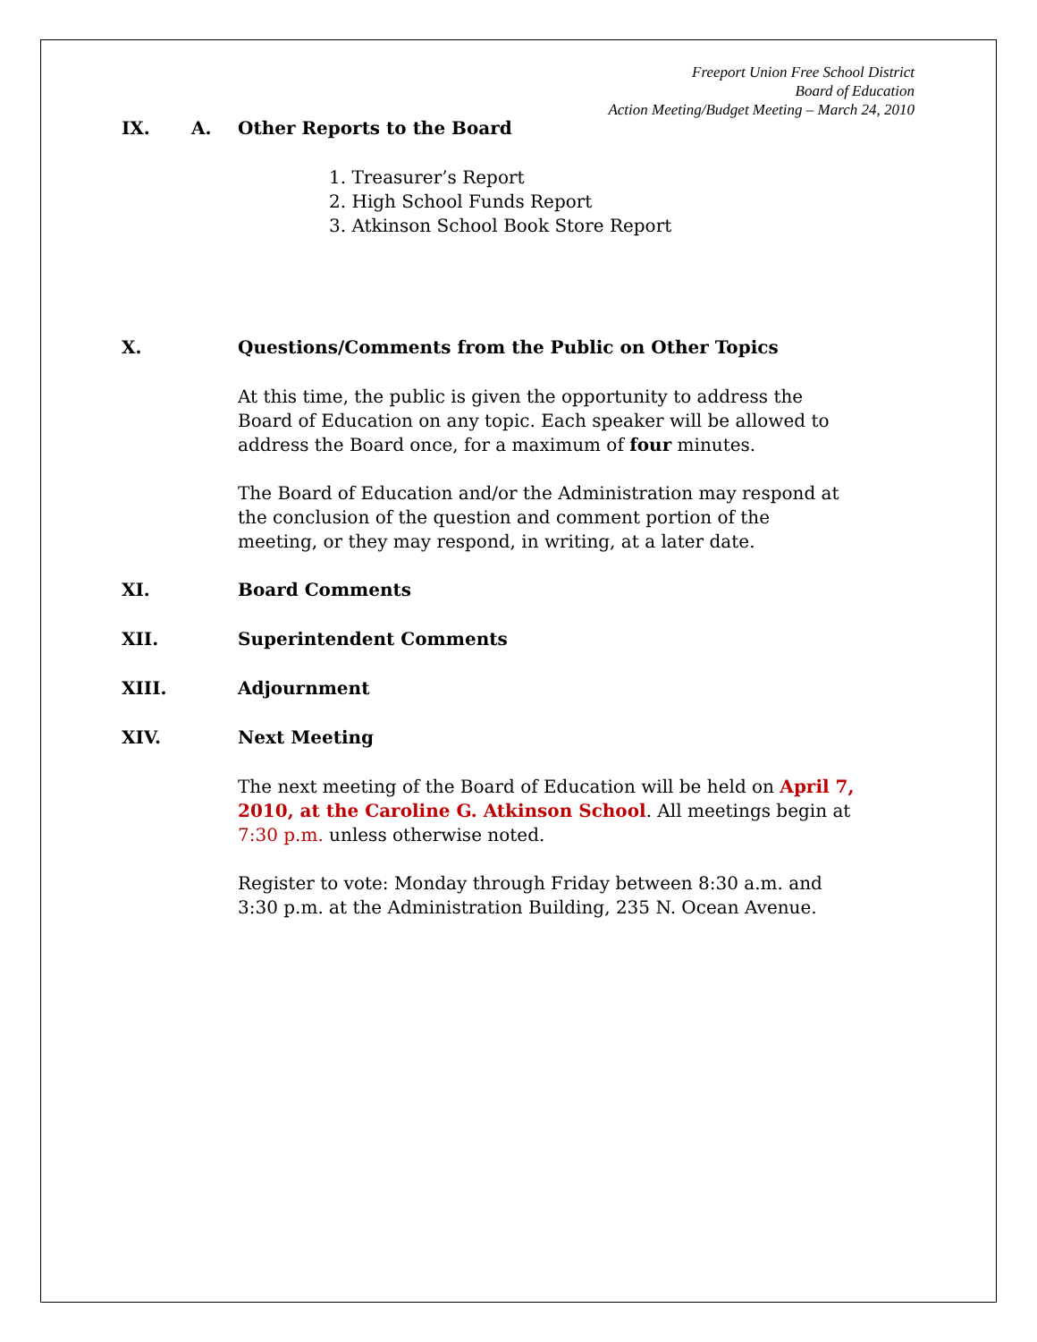Freeport Union Free School District
Board of Education
Action Meeting/Budget Meeting – March 24, 2010
IX. A. Other Reports to the Board
1. Treasurer’s Report
2. High School Funds Report
3. Atkinson School Book Store Report
X. Questions/Comments from the Public on Other Topics
At this time, the public is given the opportunity to address the Board of Education on any topic. Each speaker will be allowed to address the Board once, for a maximum of four minutes.
The Board of Education and/or the Administration may respond at the conclusion of the question and comment portion of the meeting, or they may respond, in writing, at a later date.
XI. Board Comments
XII. Superintendent Comments
XIII. Adjournment
XIV. Next Meeting
The next meeting of the Board of Education will be held on April 7, 2010, at the Caroline G. Atkinson School. All meetings begin at 7:30 p.m. unless otherwise noted.
Register to vote: Monday through Friday between 8:30 a.m. and 3:30 p.m. at the Administration Building, 235 N. Ocean Avenue.